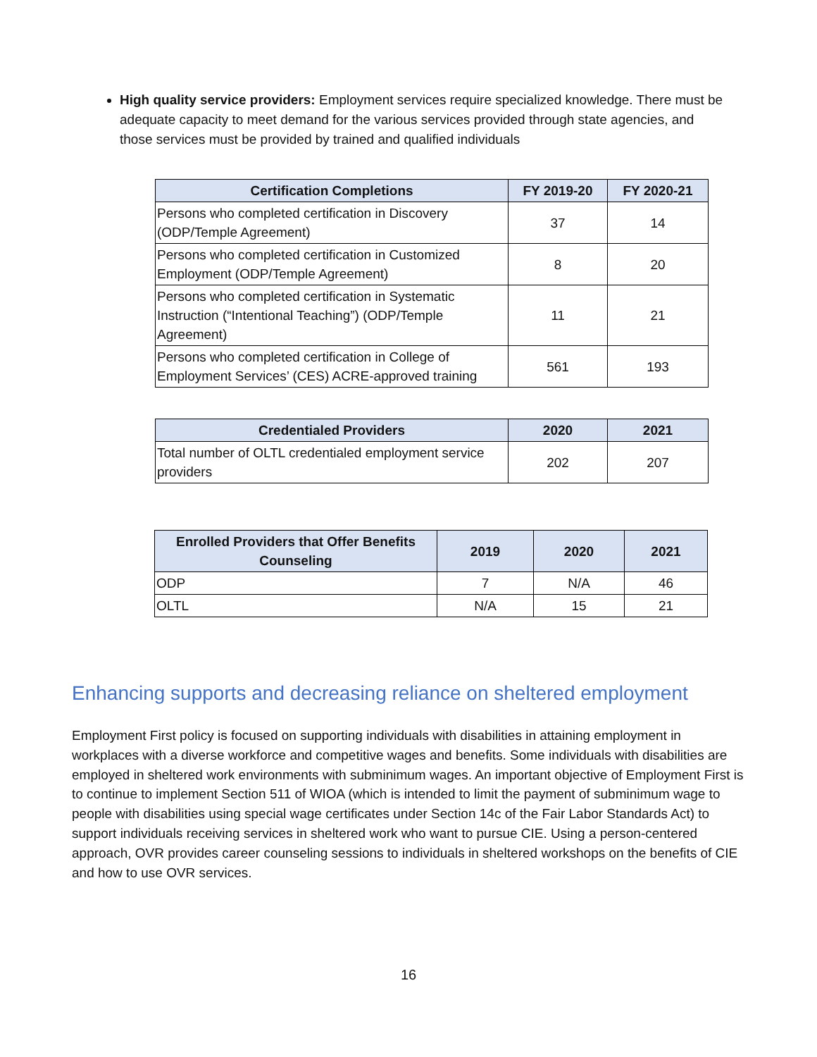High quality service providers: Employment services require specialized knowledge. There must be adequate capacity to meet demand for the various services provided through state agencies, and those services must be provided by trained and qualified individuals
| Certification Completions | FY 2019-20 | FY 2020-21 |
| --- | --- | --- |
| Persons who completed certification in Discovery (ODP/Temple Agreement) | 37 | 14 |
| Persons who completed certification in Customized Employment (ODP/Temple Agreement) | 8 | 20 |
| Persons who completed certification in Systematic Instruction (“Intentional Teaching”) (ODP/Temple Agreement) | 11 | 21 |
| Persons who completed certification in College of Employment Services’ (CES) ACRE-approved training | 561 | 193 |
| Credentialed Providers | 2020 | 2021 |
| --- | --- | --- |
| Total number of OLTL credentialed employment service providers | 202 | 207 |
| Enrolled Providers that Offer Benefits Counseling | 2019 | 2020 | 2021 |
| --- | --- | --- | --- |
| ODP | 7 | N/A | 46 |
| OLTL | N/A | 15 | 21 |
Enhancing supports and decreasing reliance on sheltered employment
Employment First policy is focused on supporting individuals with disabilities in attaining employment in workplaces with a diverse workforce and competitive wages and benefits. Some individuals with disabilities are employed in sheltered work environments with subminimum wages. An important objective of Employment First is to continue to implement Section 511 of WIOA (which is intended to limit the payment of subminimum wage to people with disabilities using special wage certificates under Section 14c of the Fair Labor Standards Act) to support individuals receiving services in sheltered work who want to pursue CIE. Using a person-centered approach, OVR provides career counseling sessions to individuals in sheltered workshops on the benefits of CIE and how to use OVR services.
16